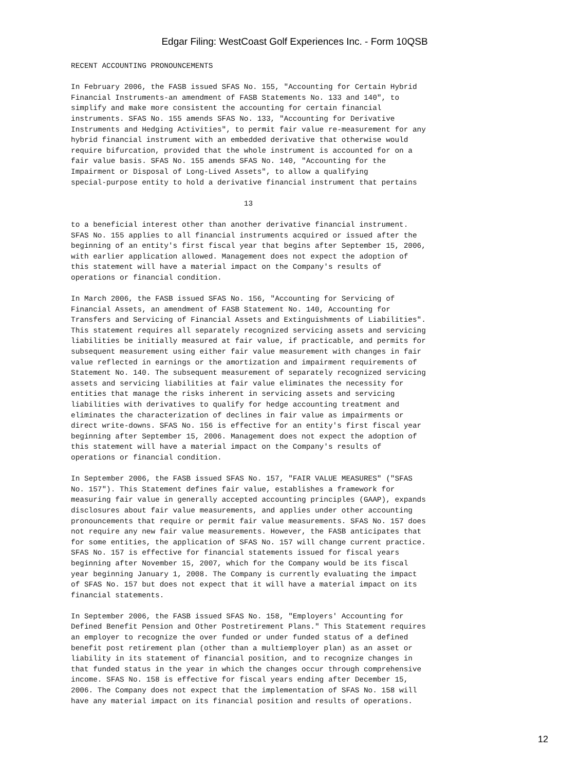Edgar Filing: WestCoast Golf Experiences Inc. - Form 10QSB
RECENT ACCOUNTING PRONOUNCEMENTS

In February 2006, the FASB issued SFAS No. 155, "Accounting for Certain Hybrid
Financial Instruments-an amendment of FASB Statements No. 133 and 140", to
simplify and make more consistent the accounting for certain financial
instruments. SFAS No. 155 amends SFAS No. 133, "Accounting for Derivative
Instruments and Hedging Activities", to permit fair value re-measurement for any
hybrid financial instrument with an embedded derivative that otherwise would
require bifurcation, provided that the whole instrument is accounted for on a
fair value basis. SFAS No. 155 amends SFAS No. 140, "Accounting for the
Impairment or Disposal of Long-Lived Assets", to allow a qualifying
special-purpose entity to hold a derivative financial instrument that pertains

                                       13

to a beneficial interest other than another derivative financial instrument.
SFAS No. 155 applies to all financial instruments acquired or issued after the
beginning of an entity's first fiscal year that begins after September 15, 2006,
with earlier application allowed. Management does not expect the adoption of
this statement will have a material impact on the Company's results of
operations or financial condition.

In March 2006, the FASB issued SFAS No. 156, "Accounting for Servicing of
Financial Assets, an amendment of FASB Statement No. 140, Accounting for
Transfers and Servicing of Financial Assets and Extinguishments of Liabilities".
This statement requires all separately recognized servicing assets and servicing
liabilities be initially measured at fair value, if practicable, and permits for
subsequent measurement using either fair value measurement with changes in fair
value reflected in earnings or the amortization and impairment requirements of
Statement No. 140. The subsequent measurement of separately recognized servicing
assets and servicing liabilities at fair value eliminates the necessity for
entities that manage the risks inherent in servicing assets and servicing
liabilities with derivatives to qualify for hedge accounting treatment and
eliminates the characterization of declines in fair value as impairments or
direct write-downs. SFAS No. 156 is effective for an entity's first fiscal year
beginning after September 15, 2006. Management does not expect the adoption of
this statement will have a material impact on the Company's results of
operations or financial condition.

In September 2006, the FASB issued SFAS No. 157, "FAIR VALUE MEASURES" ("SFAS
No. 157"). This Statement defines fair value, establishes a framework for
measuring fair value in generally accepted accounting principles (GAAP), expands
disclosures about fair value measurements, and applies under other accounting
pronouncements that require or permit fair value measurements. SFAS No. 157 does
not require any new fair value measurements. However, the FASB anticipates that
for some entities, the application of SFAS No. 157 will change current practice.
SFAS No. 157 is effective for financial statements issued for fiscal years
beginning after November 15, 2007, which for the Company would be its fiscal
year beginning January 1, 2008. The Company is currently evaluating the impact
of SFAS No. 157 but does not expect that it will have a material impact on its
financial statements.

In September 2006, the FASB issued SFAS No. 158, "Employers' Accounting for
Defined Benefit Pension and Other Postretirement Plans." This Statement requires
an employer to recognize the over funded or under funded status of a defined
benefit post retirement plan (other than a multiemployer plan) as an asset or
liability in its statement of financial position, and to recognize changes in
that funded status in the year in which the changes occur through comprehensive
income. SFAS No. 158 is effective for fiscal years ending after December 15,
2006. The Company does not expect that the implementation of SFAS No. 158 will
have any material impact on its financial position and results of operations.
12